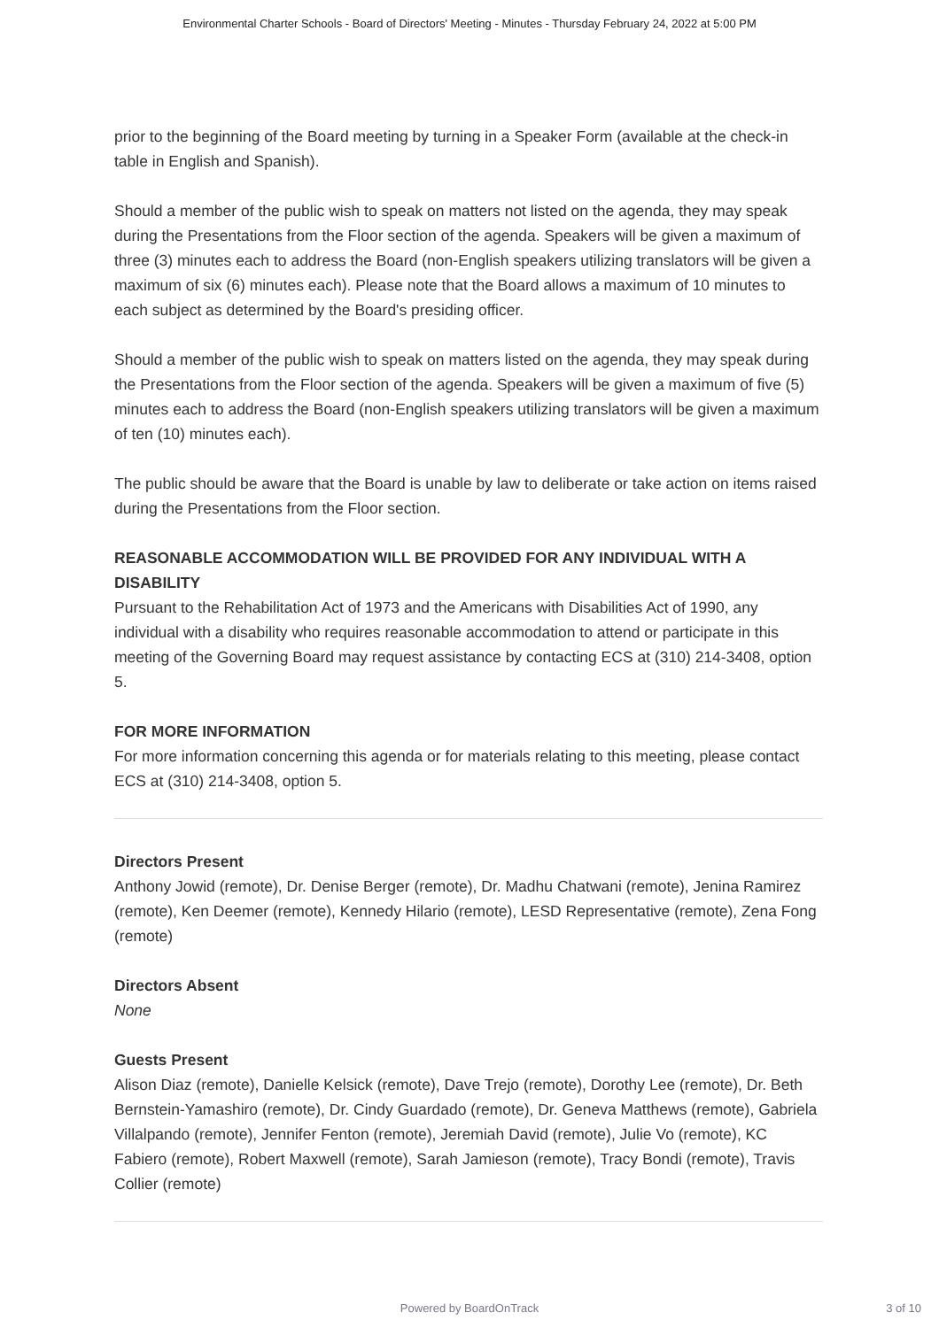Environmental Charter Schools - Board of Directors' Meeting - Minutes - Thursday February 24, 2022 at 5:00 PM
prior to the beginning of the Board meeting by turning in a Speaker Form (available at the check-in table in English and Spanish).
Should a member of the public wish to speak on matters not listed on the agenda, they may speak during the Presentations from the Floor section of the agenda. Speakers will be given a maximum of three (3) minutes each to address the Board (non-English speakers utilizing translators will be given a maximum of six (6) minutes each). Please note that the Board allows a maximum of 10 minutes to each subject as determined by the Board's presiding officer.
Should a member of the public wish to speak on matters listed on the agenda, they may speak during the Presentations from the Floor section of the agenda. Speakers will be given a maximum of five (5) minutes each to address the Board (non-English speakers utilizing translators will be given a maximum of ten (10) minutes each).
The public should be aware that the Board is unable by law to deliberate or take action on items raised during the Presentations from the Floor section.
REASONABLE ACCOMMODATION WILL BE PROVIDED FOR ANY INDIVIDUAL WITH A DISABILITY
Pursuant to the Rehabilitation Act of 1973 and the Americans with Disabilities Act of 1990, any individual with a disability who requires reasonable accommodation to attend or participate in this meeting of the Governing Board may request assistance by contacting ECS at (310) 214-3408, option 5.
FOR MORE INFORMATION
For more information concerning this agenda or for materials relating to this meeting, please contact ECS at (310) 214-3408, option 5.
Directors Present
Anthony Jowid (remote), Dr. Denise Berger (remote), Dr. Madhu Chatwani (remote), Jenina Ramirez (remote), Ken Deemer (remote), Kennedy Hilario (remote), LESD Representative (remote), Zena Fong (remote)
Directors Absent
None
Guests Present
Alison Diaz (remote), Danielle Kelsick (remote), Dave Trejo (remote), Dorothy Lee (remote), Dr. Beth Bernstein-Yamashiro (remote), Dr. Cindy Guardado (remote), Dr. Geneva Matthews (remote), Gabriela Villalpando (remote), Jennifer Fenton (remote), Jeremiah David (remote), Julie Vo (remote), KC Fabiero (remote), Robert Maxwell (remote), Sarah Jamieson (remote), Tracy Bondi (remote), Travis Collier (remote)
Powered by BoardOnTrack
3 of 10